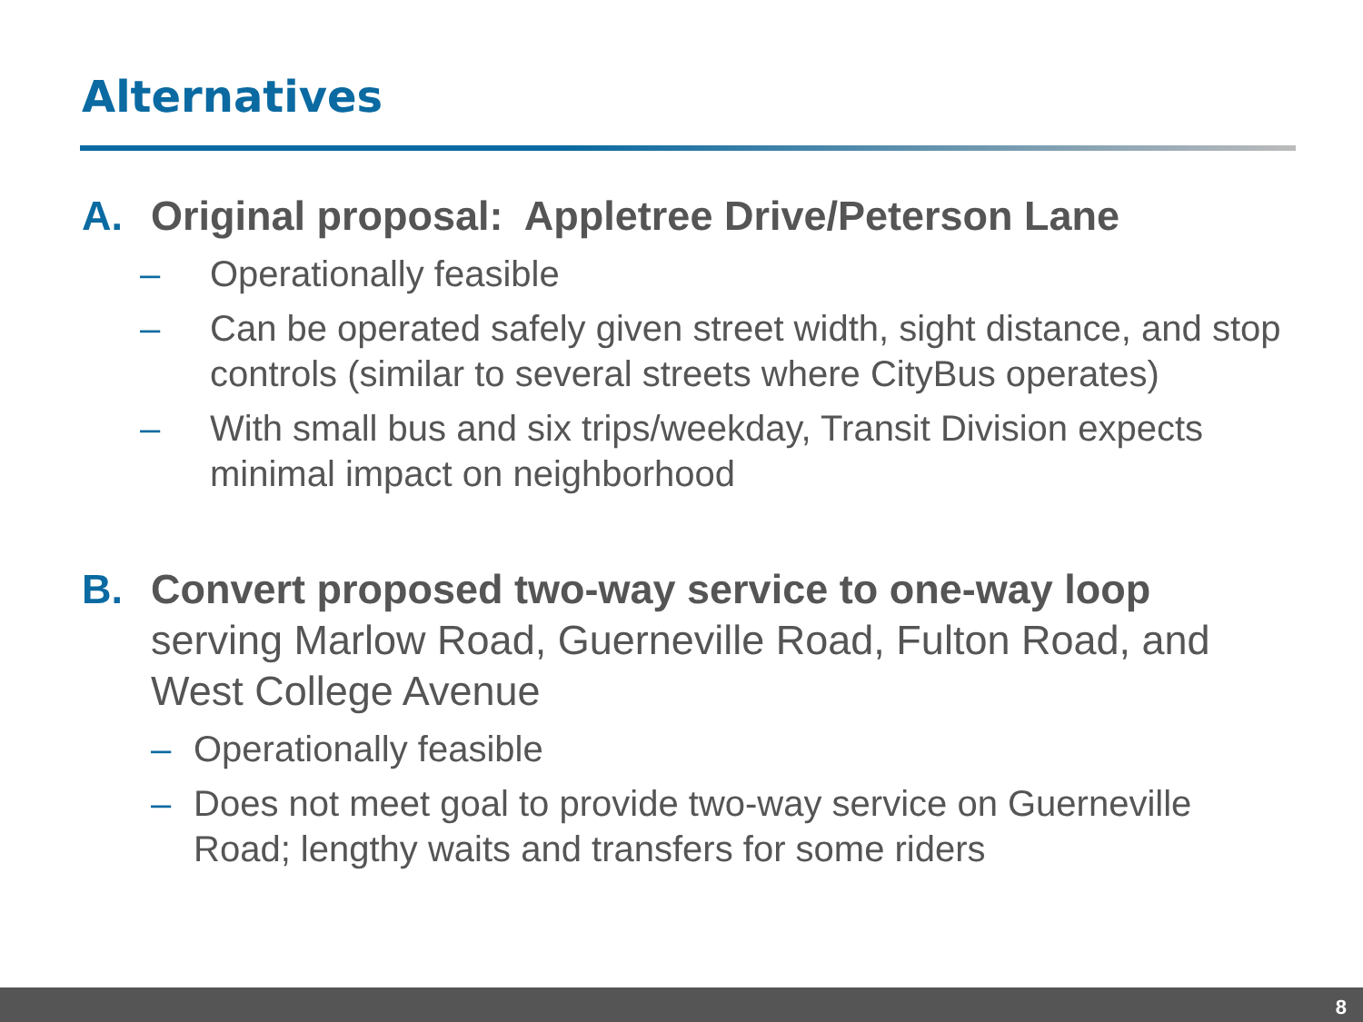Alternatives
A. Original proposal: Appletree Drive/Peterson Lane
– Operationally feasible
– Can be operated safely given street width, sight distance, and stop controls (similar to several streets where CityBus operates)
– With small bus and six trips/weekday, Transit Division expects minimal impact on neighborhood
B. Convert proposed two-way service to one-way loop serving Marlow Road, Guerneville Road, Fulton Road, and West College Avenue
– Operationally feasible
– Does not meet goal to provide two-way service on Guerneville Road; lengthy waits and transfers for some riders
8